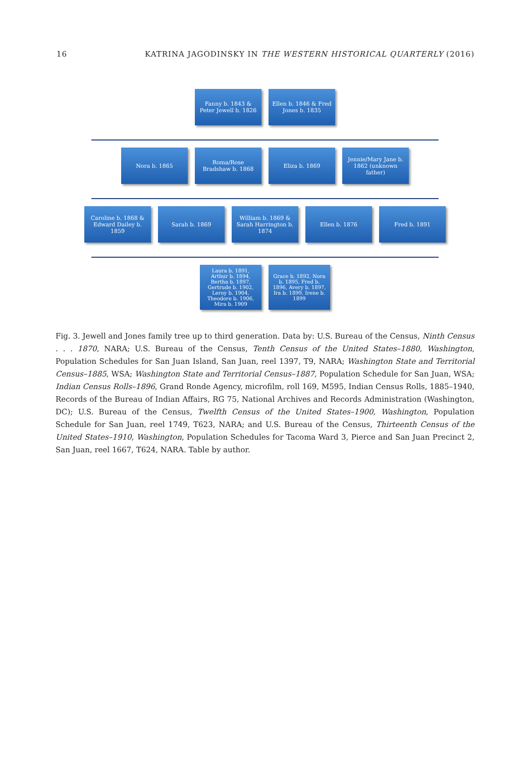16 KATRINA JAGODINSKY IN THE WESTERN HISTORICAL QUARTERLY (2016)
Fanny b. 1843 & Peter Jewell b. 1826
Ellen b. 1846 & Fred Jones b. 1835
Nora b. 1865
Roma/Rose Bradshaw b. 1868
Eliza b. 1869
Jennie/Mary Jane b. 1862 (unknown father)
Caroline b. 1868 & Edward Dailey b. 1859
Sarah b. 1869
William b. 1869 & Sarah Harrington b. 1874
Ellen b. 1876
Fred b. 1891
Laura b. 1891, Arthur b. 1894, Bertha b. 1897, Gertrude b. 1902, Leroy b. 1904, Theodore b. 1906, Mira b. 1909
Grace b. 1892, Nora b. 1895, Fred b. 1896, Avery b. 1897, Ira b. 1899, Irene b. 1899
Fig. 3. Jewell and Jones family tree up to third generation. Data by: U.S. Bureau of the Census, Ninth Census . . . 1870, NARA; U.S. Bureau of the Census, Tenth Census of the United States–1880, Washington, Population Schedules for San Juan Island, San Juan, reel 1397, T9, NARA; Washington State and Territorial Census–1885, WSA; Washington State and Territorial Census–1887, Population Schedule for San Juan, WSA; Indian Census Rolls–1896, Grand Ronde Agency, microfilm, roll 169, M595, Indian Census Rolls, 1885–1940, Records of the Bureau of Indian Affairs, RG 75, National Archives and Records Administration (Washington, DC); U.S. Bureau of the Census, Twelfth Census of the United States–1900, Washington, Population Schedule for San Juan, reel 1749, T623, NARA; and U.S. Bureau of the Census, Thirteenth Census of the United States–1910, Washington, Population Schedules for Tacoma Ward 3, Pierce and San Juan Precinct 2, San Juan, reel 1667, T624, NARA. Table by author.